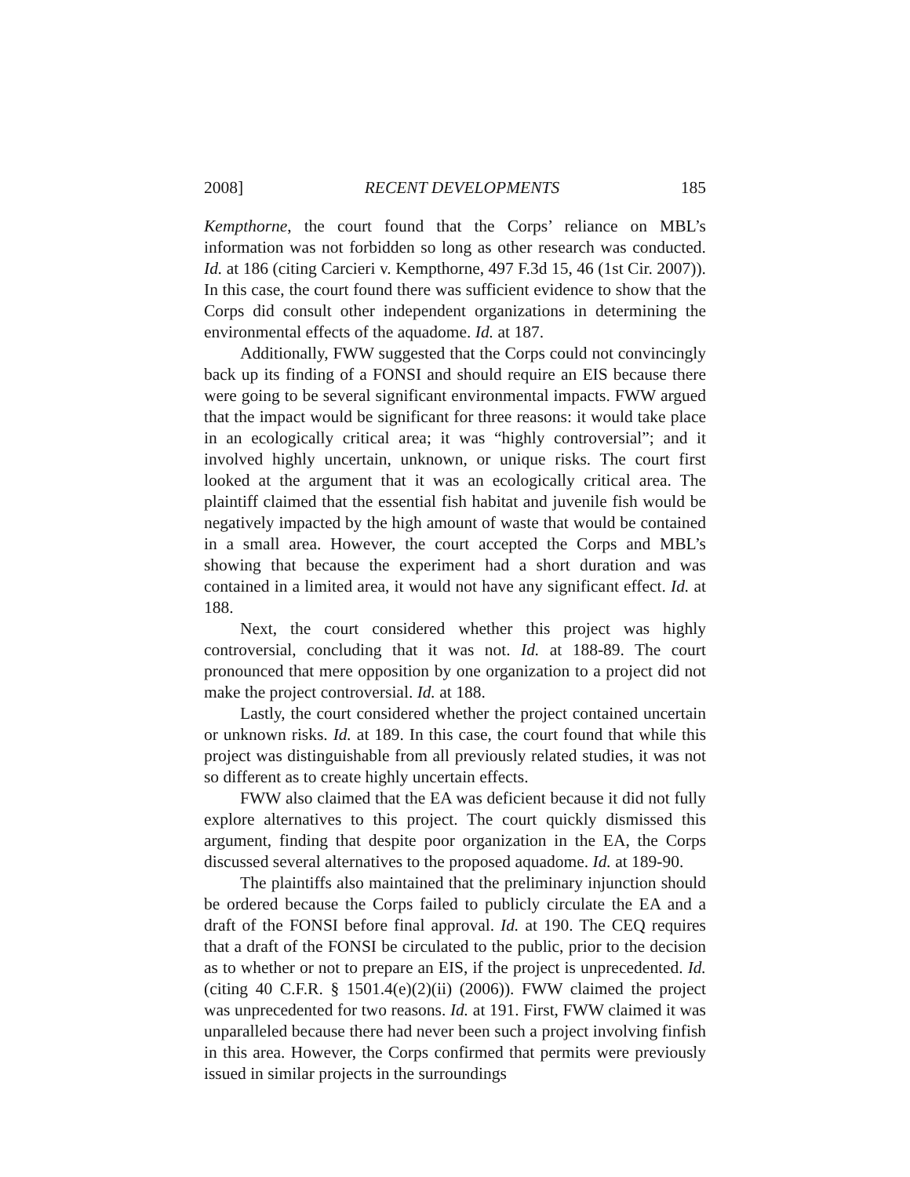2008] RECENT DEVELOPMENTS 185
Kempthorne, the court found that the Corps’ reliance on MBL’s information was not forbidden so long as other research was conducted. Id. at 186 (citing Carcieri v. Kempthorne, 497 F.3d 15, 46 (1st Cir. 2007)). In this case, the court found there was sufficient evidence to show that the Corps did consult other independent organizations in determining the environmental effects of the aquadome. Id. at 187.
Additionally, FWW suggested that the Corps could not convincingly back up its finding of a FONSI and should require an EIS because there were going to be several significant environmental impacts. FWW argued that the impact would be significant for three reasons: it would take place in an ecologically critical area; it was “highly controversial”; and it involved highly uncertain, unknown, or unique risks. The court first looked at the argument that it was an ecologically critical area. The plaintiff claimed that the essential fish habitat and juvenile fish would be negatively impacted by the high amount of waste that would be contained in a small area. However, the court accepted the Corps and MBL’s showing that because the experiment had a short duration and was contained in a limited area, it would not have any significant effect. Id. at 188.
Next, the court considered whether this project was highly controversial, concluding that it was not. Id. at 188-89. The court pronounced that mere opposition by one organization to a project did not make the project controversial. Id. at 188.
Lastly, the court considered whether the project contained uncertain or unknown risks. Id. at 189. In this case, the court found that while this project was distinguishable from all previously related studies, it was not so different as to create highly uncertain effects.
FWW also claimed that the EA was deficient because it did not fully explore alternatives to this project. The court quickly dismissed this argument, finding that despite poor organization in the EA, the Corps discussed several alternatives to the proposed aquadome. Id. at 189-90.
The plaintiffs also maintained that the preliminary injunction should be ordered because the Corps failed to publicly circulate the EA and a draft of the FONSI before final approval. Id. at 190. The CEQ requires that a draft of the FONSI be circulated to the public, prior to the decision as to whether or not to prepare an EIS, if the project is unprecedented. Id. (citing 40 C.F.R. § 1501.4(e)(2)(ii) (2006)). FWW claimed the project was unprecedented for two reasons. Id. at 191. First, FWW claimed it was unparalleled because there had never been such a project involving finfish in this area. However, the Corps confirmed that permits were previously issued in similar projects in the surroundings